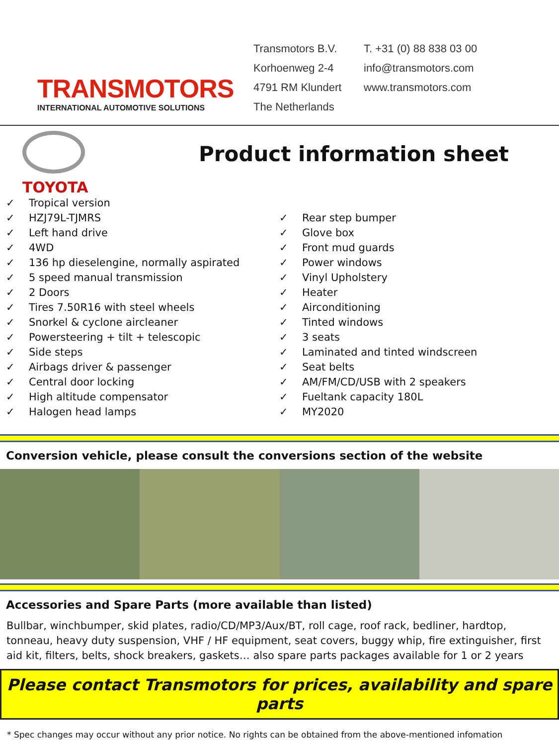TRANSMOTORS
INTERNATIONAL AUTOMOTIVE SOLUTIONS
Transmotors B.V.
Korhoenweg 2-4
4791 RM Klundert
The Netherlands
T. +31 (0) 88 838 03 00
info@transmotors.com
www.transmotors.com
TOYOTA
Product information sheet
✓ Tropical version
✓ HZJ79L-TJMRS
✓ Left hand drive
✓ 4WD
✓ 136 hp dieselengine, normally aspirated
✓ 5 speed manual transmission
✓ 2 Doors
✓ Tires 7.50R16 with steel wheels
✓ Snorkel & cyclone aircleaner
✓ Powersteering + tilt + telescopic
✓ Side steps
✓ Airbags driver & passenger
✓ Central door locking
✓ High altitude compensator
✓ Halogen head lamps
✓ Rear step bumper
✓ Glove box
✓ Front mud guards
✓ Power windows
✓ Vinyl Upholstery
✓ Heater
✓ Airconditioning
✓ Tinted windows
✓ 3 seats
✓ Laminated and tinted windscreen
✓ Seat belts
✓ AM/FM/CD/USB with 2 speakers
✓ Fueltank capacity 180L
✓ MY2020
Conversion vehicle, please consult the conversions section of the website
Accessories and Spare Parts (more available than listed)
Bullbar, winchbumper, skid plates, radio/CD/MP3/Aux/BT, roll cage, roof rack, bedliner, hardtop, tonneau, heavy duty suspension, VHF / HF equipment, seat covers, buggy whip, fire extinguisher, first aid kit, filters, belts, shock breakers, gaskets… also spare parts packages available for 1 or 2 years
Please contact Transmotors for prices, availability and spare parts
* Spec changes may occur without any prior notice. No rights can be obtained from the above-mentioned infomation